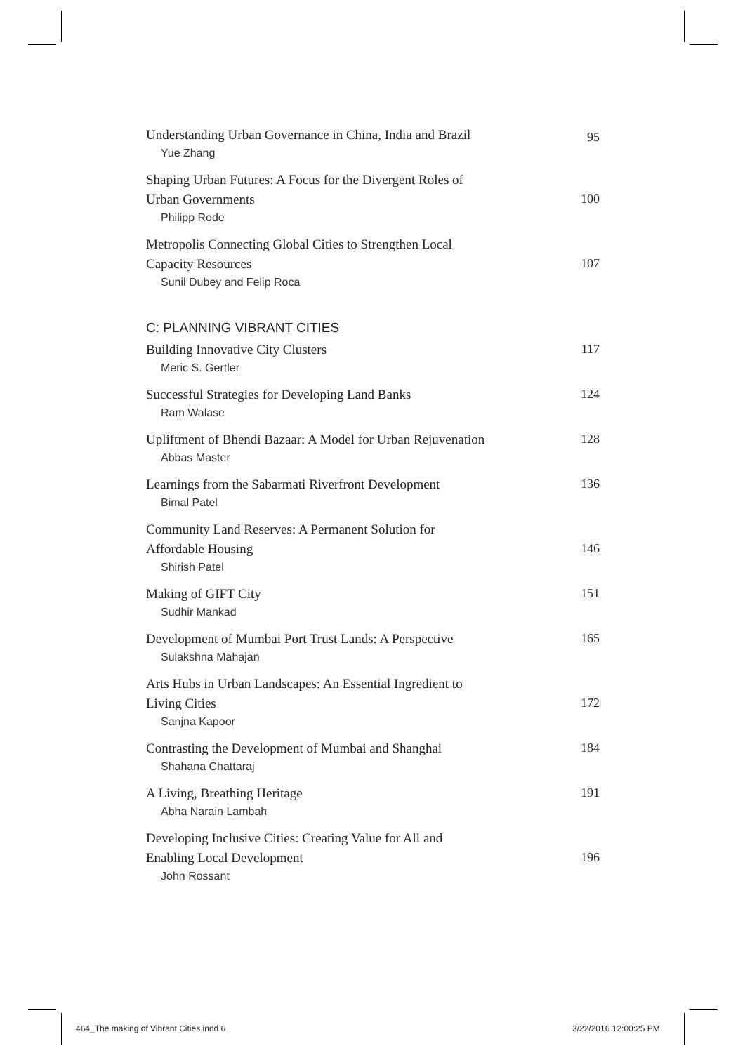Understanding Urban Governance in China, India and Brazil
Yue Zhang
95
Shaping Urban Futures: A Focus for the Divergent Roles of
Urban Governments
Philipp Rode
100
Metropolis Connecting Global Cities to Strengthen Local
Capacity Resources
Sunil Dubey and Felip Roca
107
C: PLANNING VIBRANT CITIES
Building Innovative City Clusters
Meric S. Gertler
117
Successful Strategies for Developing Land Banks
Ram Walase
124
Upliftment of Bhendi Bazaar: A Model for Urban Rejuvenation
Abbas Master
128
Learnings from the Sabarmati Riverfront Development
Bimal Patel
136
Community Land Reserves: A Permanent Solution for
Affordable Housing
Shirish Patel
146
Making of GIFT City
Sudhir Mankad
151
Development of Mumbai Port Trust Lands: A Perspective
Sulakshna Mahajan
165
Arts Hubs in Urban Landscapes: An Essential Ingredient to
Living Cities
Sanjna Kapoor
172
Contrasting the Development of Mumbai and Shanghai
Shahana Chattaraj
184
A Living, Breathing Heritage
Abha Narain Lambah
191
Developing Inclusive Cities: Creating Value for All and
Enabling Local Development
John Rossant
196
464_The making of Vibrant Cities.indd 6
3/22/2016 12:00:25 PM